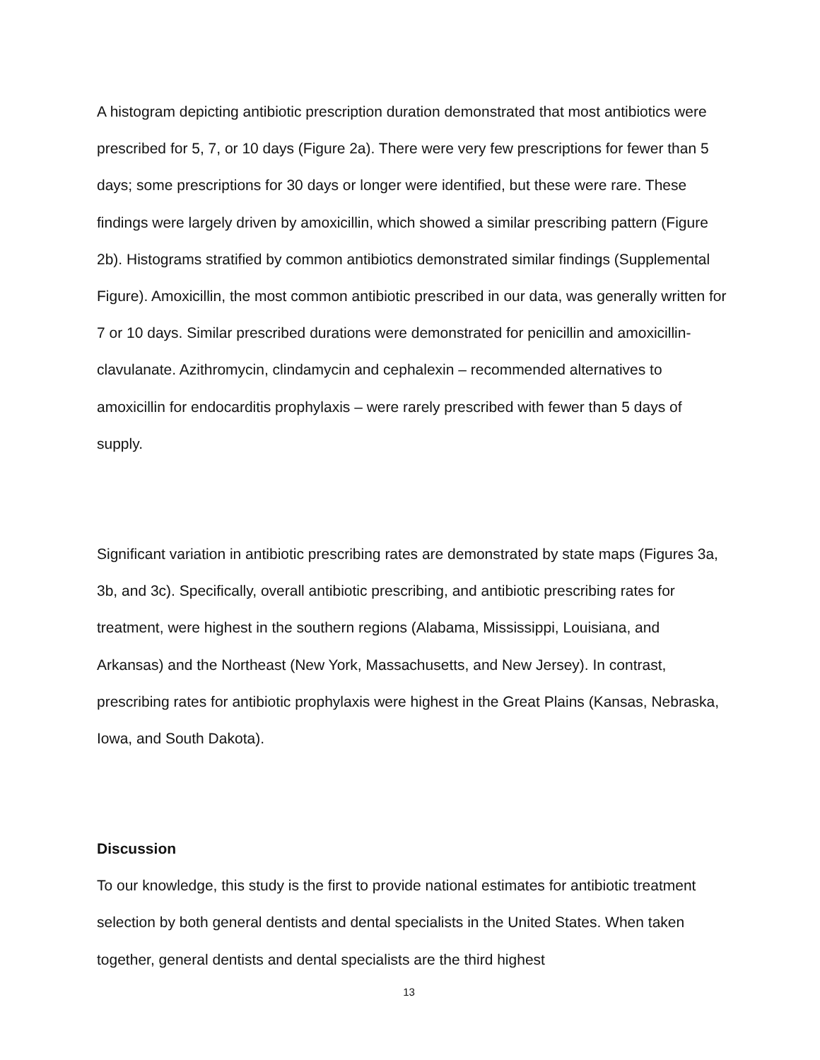A histogram depicting antibiotic prescription duration demonstrated that most antibiotics were prescribed for 5, 7, or 10 days (Figure 2a). There were very few prescriptions for fewer than 5 days; some prescriptions for 30 days or longer were identified, but these were rare. These findings were largely driven by amoxicillin, which showed a similar prescribing pattern (Figure 2b). Histograms stratified by common antibiotics demonstrated similar findings (Supplemental Figure). Amoxicillin, the most common antibiotic prescribed in our data, was generally written for 7 or 10 days. Similar prescribed durations were demonstrated for penicillin and amoxicillin-clavulanate. Azithromycin, clindamycin and cephalexin – recommended alternatives to amoxicillin for endocarditis prophylaxis – were rarely prescribed with fewer than 5 days of supply.
Significant variation in antibiotic prescribing rates are demonstrated by state maps (Figures 3a, 3b, and 3c). Specifically, overall antibiotic prescribing, and antibiotic prescribing rates for treatment, were highest in the southern regions (Alabama, Mississippi, Louisiana, and Arkansas) and the Northeast (New York, Massachusetts, and New Jersey). In contrast, prescribing rates for antibiotic prophylaxis were highest in the Great Plains (Kansas, Nebraska, Iowa, and South Dakota).
Discussion
To our knowledge, this study is the first to provide national estimates for antibiotic treatment selection by both general dentists and dental specialists in the United States. When taken together, general dentists and dental specialists are the third highest
13